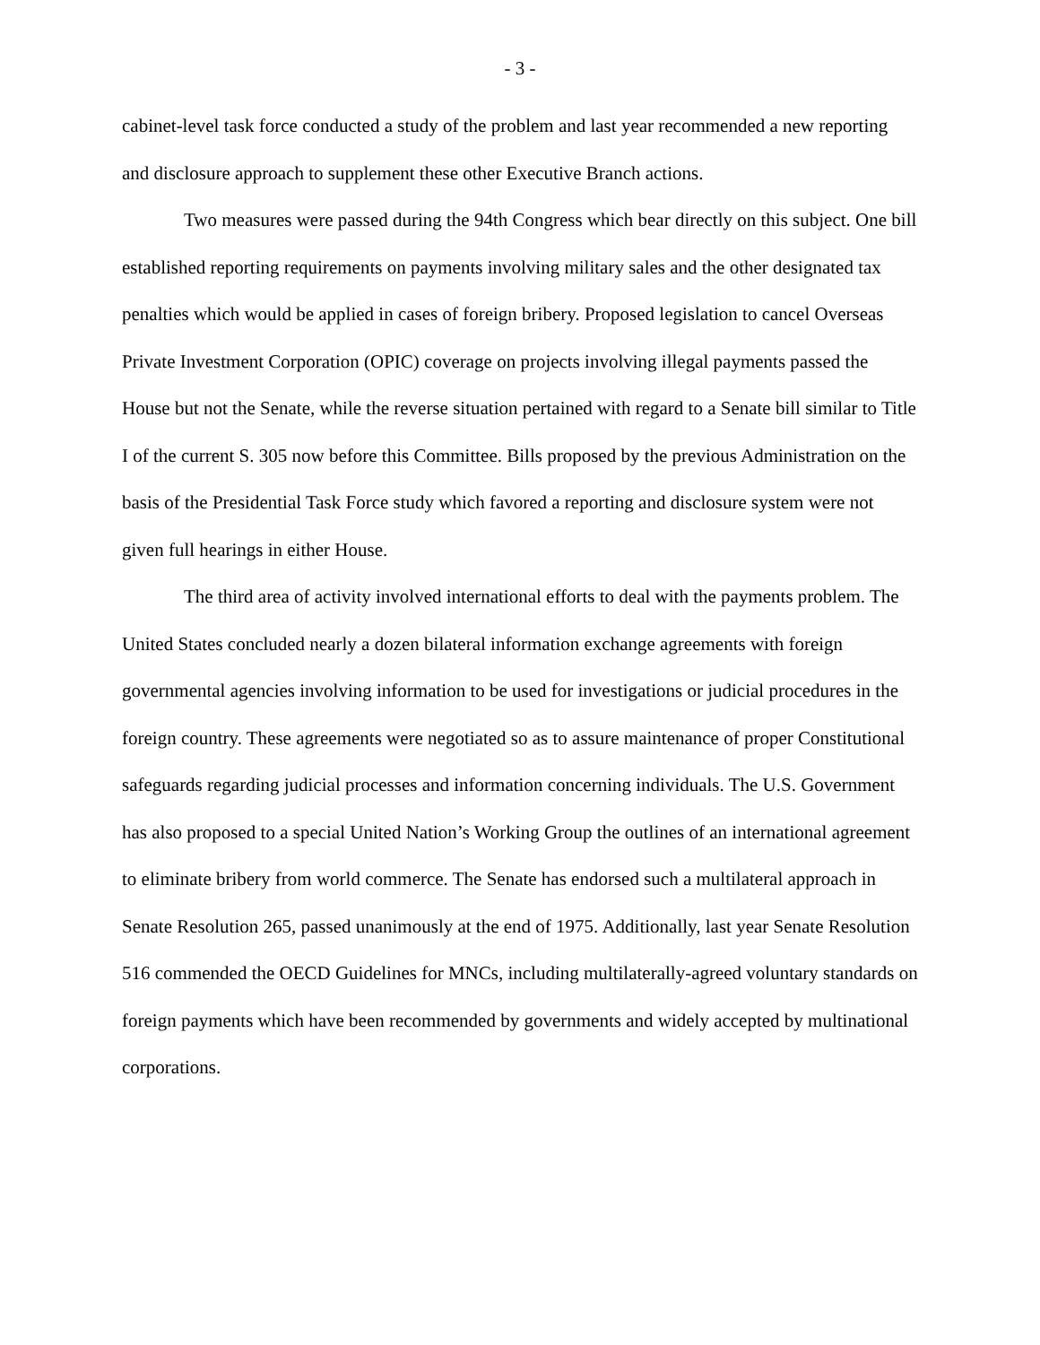- 3 -
cabinet-level task force conducted a study of the problem and last year recommended a new reporting and disclosure approach to supplement these other Executive Branch actions.
Two measures were passed during the 94th Congress which bear directly on this subject. One bill established reporting requirements on payments involving military sales and the other designated tax penalties which would be applied in cases of foreign bribery. Proposed legislation to cancel Overseas Private Investment Corporation (OPIC) coverage on projects involving illegal payments passed the House but not the Senate, while the reverse situation pertained with regard to a Senate bill similar to Title I of the current S. 305 now before this Committee. Bills proposed by the previous Administration on the basis of the Presidential Task Force study which favored a reporting and disclosure system were not given full hearings in either House.
The third area of activity involved international efforts to deal with the payments problem. The United States concluded nearly a dozen bilateral information exchange agreements with foreign governmental agencies involving information to be used for investigations or judicial procedures in the foreign country. These agreements were negotiated so as to assure maintenance of proper Constitutional safeguards regarding judicial processes and information concerning individuals. The U.S. Government has also proposed to a special United Nation’s Working Group the outlines of an international agreement to eliminate bribery from world commerce. The Senate has endorsed such a multilateral approach in Senate Resolution 265, passed unanimously at the end of 1975. Additionally, last year Senate Resolution 516 commended the OECD Guidelines for MNCs, including multilaterally-agreed voluntary standards on foreign payments which have been recommended by governments and widely accepted by multinational corporations.